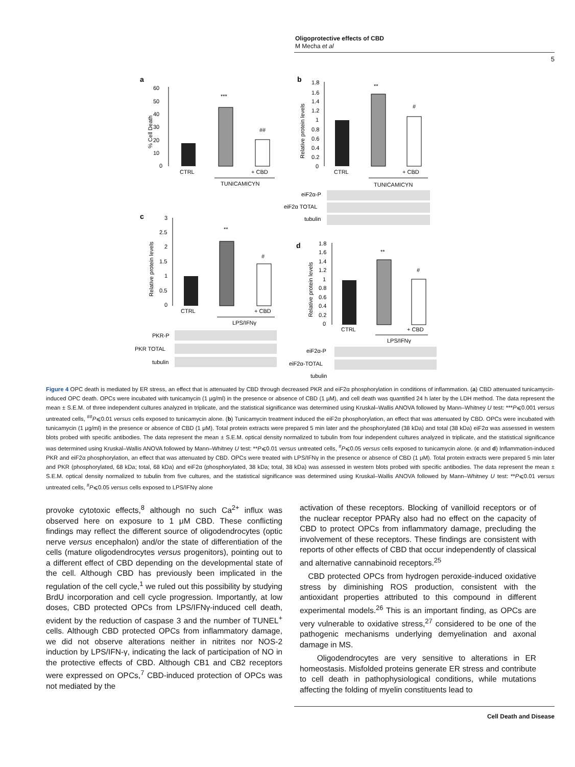Oligoprotective effects of CBD
M Mecha et al
5
a
60
50
40
30
20
10
0
% Cell Death
***
##
CTRL
+ CBD
TUNICAMICYN
b
Relative protein levels
1.8
1.6
1.4
1.2
1
0.8
0.6
0.4
0.2
0
**
#
CTRL
+ CBD
TUNICAMICYN
eiF2α-P
eiF2α TOTAL
tubulin
c
Relative protein levels
3
2.5
2
1.5
1
0.5
0
**
#
CTRL
+ CBD
LPS/IFNγ
PKR-P
PKR TOTAL
tubulin
d
Relative protein levels
1.8
1.6
1.4
1.2
1
0.8
0.6
0.4
0.2
0
**
#
CTRL
+ CBD
LPS/IFNγ
eiF2α-P
eiF2α-TOTAL
tubulin
Figure 4 OPC death is mediated by ER stress, an effect that is attenuated by CBD through decreased PKR and eiF2α phosphorylation in conditions of inflammation. (a) CBD attenuated tunicamycin-induced OPC death. OPCs were incubated with tunicamycin (1 μg/ml) in the presence or absence of CBD (1 μM), and cell death was quantified 24 h later by the LDH method. The data represent the mean ± S.E.M. of three independent cultures analyzed in triplicate, and the statistical significance was determined using Kruskal–Wallis ANOVA followed by Mann–Whitney U test: ***P⩽0.001 versus untreated cells, <sup>##</sup>P⩽0.01 versus cells exposed to tunicamycin alone. (b) Tunicamycin treatment induced the eiF2α phosphorylation, an effect that was attenuated by CBD. OPCs were incubated with tunicamycin (1 μg/ml) in the presence or absence of CBD (1 μM). Total protein extracts were prepared 5 min later and the phosphorylated (38 kDa) and total (38 kDa) eiF2α was assessed in western blots probed with specific antibodies. The data represent the mean ± S.E.M. optical density normalized to tubulin from four independent cultures analyzed in triplicate, and the statistical significance was determined using Kruskal–Wallis ANOVA followed by Mann–Whitney U test: **P⩽0.01 versus untreated cells, <sup>#</sup>P⩽0.05 versus cells exposed to tunicamycin alone. (c and d) Inflammation-induced PKR and eiF2α phosphorylation, an effect that was attenuated by CBD. OPCs were treated with LPS/IFNγ in the presence or absence of CBD (1 μM). Total protein extracts were prepared 5 min later and PKR (phosphorylated, 68 kDa; total, 68 kDa) and eiF2α (phosphorylated, 38 kDa; total, 38 kDa) was assessed in western blots probed with specific antibodies. The data represent the mean ± S.E.M. optical density normalized to tubulin from five cultures, and the statistical significance was determined using Kruskal–Wallis ANOVA followed by Mann–Whitney U test: **P⩽0.01 versus untreated cells, <sup>#</sup>P⩽0.05 versus cells exposed to LPS/IFNγ alone
provoke cytotoxic effects,<sup>8</sup> although no such Ca<sup>2+</sup> influx was observed here on exposure to 1 μM CBD. These conflicting findings may reflect the different source of oligodendrocytes (optic nerve versus encephalon) and/or the state of differentiation of the cells (mature oligodendrocytes versus progenitors), pointing out to a different effect of CBD depending on the developmental state of the cell. Although CBD has previously been implicated in the regulation of the cell cycle,<sup>1</sup> we ruled out this possibility by studying BrdU incorporation and cell cycle progression. Importantly, at low doses, CBD protected OPCs from LPS/IFNγ-induced cell death, evident by the reduction of caspase 3 and the number of TUNEL<sup>+</sup> cells. Although CBD protected OPCs from inflammatory damage, we did not observe alterations neither in nitrites nor NOS-2 induction by LPS/IFN-γ, indicating the lack of participation of NO in the protective effects of CBD. Although CB1 and CB2 receptors were expressed on OPCs,<sup>7</sup> CBD-induced protection of OPCs was not mediated by the
activation of these receptors. Blocking of vanilloid receptors or of the nuclear receptor PPARγ also had no effect on the capacity of CBD to protect OPCs from inflammatory damage, precluding the involvement of these receptors. These findings are consistent with reports of other effects of CBD that occur independently of classical and alternative cannabinoid receptors.<sup>25</sup>
CBD protected OPCs from hydrogen peroxide-induced oxidative stress by diminishing ROS production, consistent with the antioxidant properties attributed to this compound in different experimental models.<sup>26</sup> This is an important finding, as OPCs are very vulnerable to oxidative stress,<sup>27</sup> considered to be one of the pathogenic mechanisms underlying demyelination and axonal damage in MS.
Oligodendrocytes are very sensitive to alterations in ER homeostasis. Misfolded proteins generate ER stress and contribute to cell death in pathophysiological conditions, while mutations affecting the folding of myelin constituents lead to
Cell Death and Disease